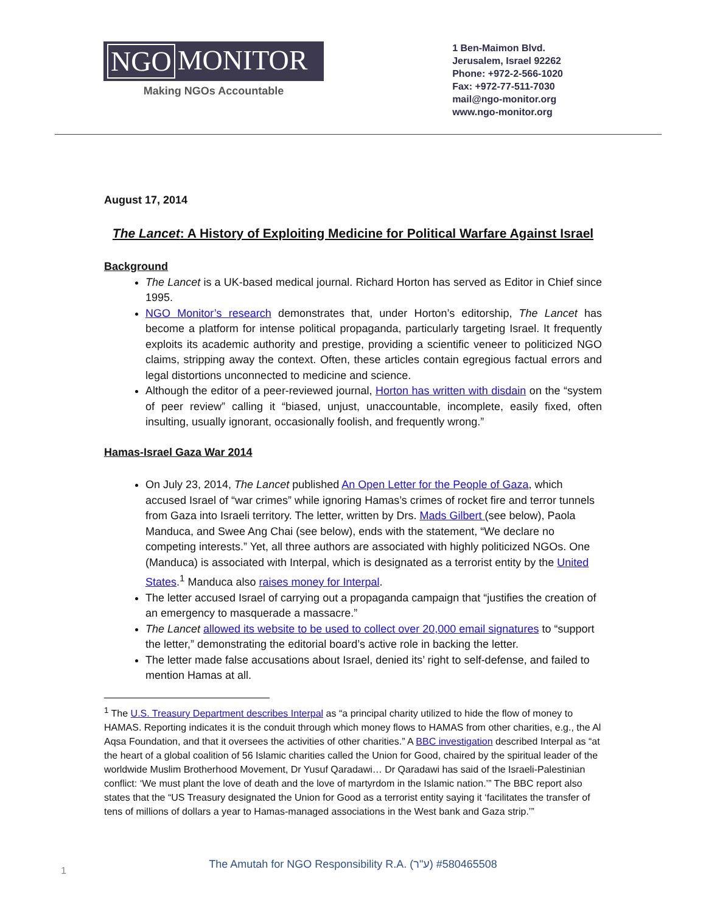NGO MONITOR
Making NGOs Accountable
1 Ben-Maimon Blvd.
Jerusalem, Israel 92262
Phone: +972-2-566-1020
Fax: +972-77-511-7030
mail@ngo-monitor.org
www.ngo-monitor.org
August 17, 2014
The Lancet: A History of Exploiting Medicine for Political Warfare Against Israel
Background
The Lancet is a UK-based medical journal. Richard Horton has served as Editor in Chief since 1995.
NGO Monitor’s research demonstrates that, under Horton’s editorship, The Lancet has become a platform for intense political propaganda, particularly targeting Israel. It frequently exploits its academic authority and prestige, providing a scientific veneer to politicized NGO claims, stripping away the context. Often, these articles contain egregious factual errors and legal distortions unconnected to medicine and science.
Although the editor of a peer-reviewed journal, Horton has written with disdain on the “system of peer review” calling it “biased, unjust, unaccountable, incomplete, easily fixed, often insulting, usually ignorant, occasionally foolish, and frequently wrong.”
Hamas-Israel Gaza War 2014
On July 23, 2014, The Lancet published An Open Letter for the People of Gaza, which accused Israel of “war crimes” while ignoring Hamas’s crimes of rocket fire and terror tunnels from Gaza into Israeli territory. The letter, written by Drs. Mads Gilbert (see below), Paola Manduca, and Swee Ang Chai (see below), ends with the statement, “We declare no competing interests.” Yet, all three authors are associated with highly politicized NGOs. One (Manduca) is associated with Interpal, which is designated as a terrorist entity by the United States.<sup>1</sup> Manduca also raises money for Interpal.
The letter accused Israel of carrying out a propaganda campaign that “justifies the creation of an emergency to masquerade a massacre.”
The Lancet allowed its website to be used to collect over 20,000 email signatures to “support the letter,” demonstrating the editorial board’s active role in backing the letter.
The letter made false accusations about Israel, denied its’ right to self-defense, and failed to mention Hamas at all.
<sup>1</sup> The U.S. Treasury Department describes Interpal as “a principal charity utilized to hide the flow of money to HAMAS. Reporting indicates it is the conduit through which money flows to HAMAS from other charities, e.g., the Al Aqsa Foundation, and that it oversees the activities of other charities.” A BBC investigation described Interpal as “at the heart of a global coalition of 56 Islamic charities called the Union for Good, chaired by the spiritual leader of the worldwide Muslim Brotherhood Movement, Dr Yusuf Qaradawi… Dr Qaradawi has said of the Israeli-Palestinian conflict: ‘We must plant the love of death and the love of martyrdom in the Islamic nation.’” The BBC report also states that the “US Treasury designated the Union for Good as a terrorist entity saying it ‘facilitates the transfer of tens of millions of dollars a year to Hamas-managed associations in the West bank and Gaza strip.’”
The Amutah for NGO Responsibility R.A. (ע"ר) #580465508
1